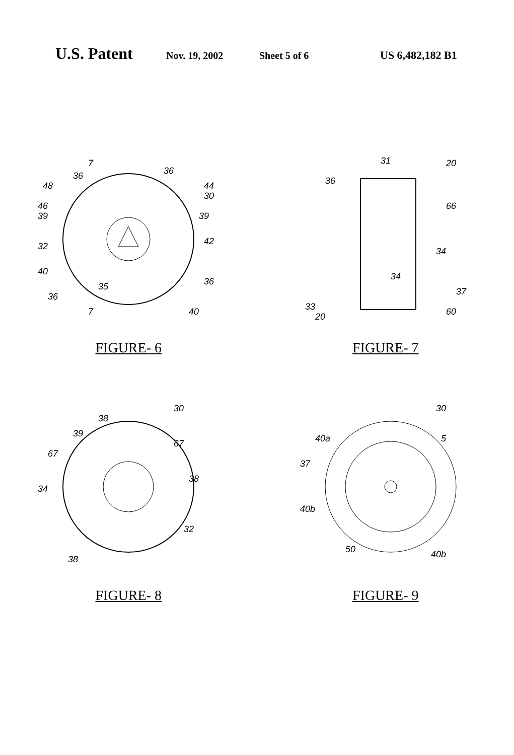U.S. Patent Nov. 19, 2002 Sheet 5 of 6 US 6,482,182 B1
7
36
36
44
48
30
46
39
39
42
32
40
36
35
36
7
40
FIGURE- 6
31
20
36
66
34
34
37
33
60
20
FIGURE- 7
30
38
39
67
67
38
34
32
38
FIGURE- 8
30
40a
5
37
40b
50
40b
FIGURE- 9